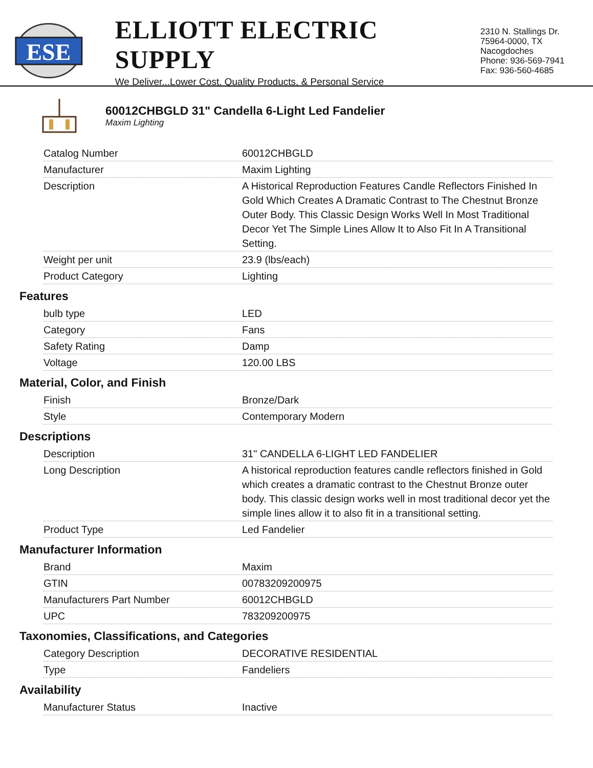ESE
ELLIOTT ELECTRIC SUPPLY
We Deliver...Lower Cost, Quality Products, & Personal Service
2310 N. Stallings Dr.
75964-0000, TX Nacogdoches
Phone: 936-569-7941
Fax: 936-560-4685
60012CHBGLD 31" Candella 6-Light Led Fandelier
Maxim Lighting
| Catalog Number | 60012CHBGLD |
| Manufacturer | Maxim Lighting |
| Description | A Historical Reproduction Features Candle Reflectors Finished In Gold Which Creates A Dramatic Contrast to The Chestnut Bronze Outer Body. This Classic Design Works Well In Most Traditional Decor Yet The Simple Lines Allow It to Also Fit In A Transitional Setting. |
| Weight per unit | 23.9 (lbs/each) |
| Product Category | Lighting |
Features
| bulb type | LED |
| Category | Fans |
| Safety Rating | Damp |
| Voltage | 120.00 LBS |
Material, Color, and Finish
| Finish | Bronze/Dark |
| Style | Contemporary Modern |
Descriptions
| Description | 31" CANDELLA 6-LIGHT LED FANDELIER |
| Long Description | A historical reproduction features candle reflectors finished in Gold which creates a dramatic contrast to the Chestnut Bronze outer body. This classic design works well in most traditional decor yet the simple lines allow it to also fit in a transitional setting. |
| Product Type | Led Fandelier |
Manufacturer Information
| Brand | Maxim |
| GTIN | 00783209200975 |
| Manufacturers Part Number | 60012CHBGLD |
| UPC | 783209200975 |
Taxonomies, Classifications, and Categories
| Category Description | DECORATIVE RESIDENTIAL |
| Type | Fandeliers |
Availability
| Manufacturer Status | Inactive |